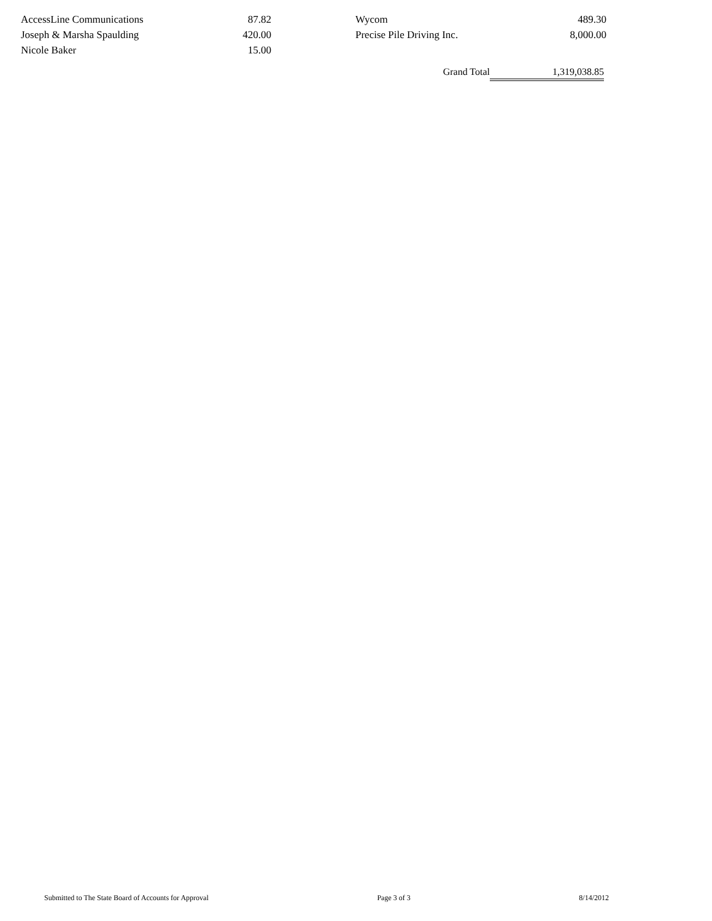| AccessLine Communications | 87.82 | | Wycom | 489.30 |
| Joseph & Marsha Spaulding | 420.00 | | Precise Pile Driving Inc. | 8,000.00 |
| Nicole Baker | 15.00 | | | |
Grand Total 1,319,038.85
Submitted to The State Board of Accounts for Approval Page 3 of 3 8/14/2012